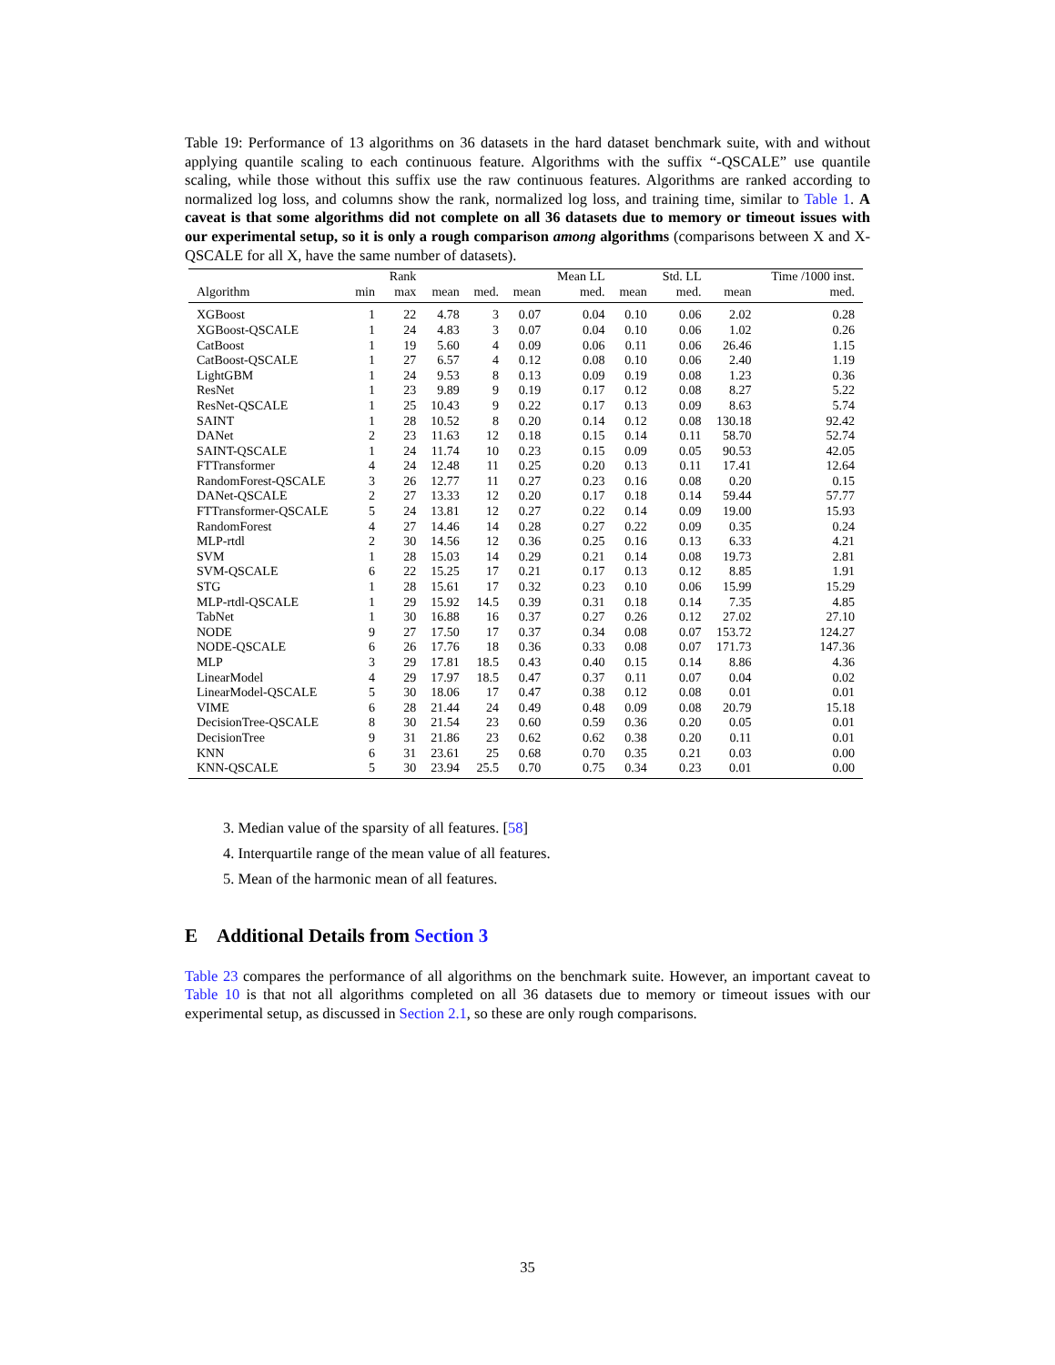Table 19: Performance of 13 algorithms on 36 datasets in the hard dataset benchmark suite, with and without applying quantile scaling to each continuous feature. Algorithms with the suffix “-QSCALE” use quantile scaling, while those without this suffix use the raw continuous features. Algorithms are ranked according to normalized log loss, and columns show the rank, normalized log loss, and training time, similar to Table 1. A caveat is that some algorithms did not complete on all 36 datasets due to memory or timeout issues with our experimental setup, so it is only a rough comparison among algorithms (comparisons between X and X-QSCALE for all X, have the same number of datasets).
| | | Rank | | | | Mean LL | | Std. LL | | Time /1000 inst. |
| --- | --- | --- | --- | --- | --- | --- | --- | --- | --- | --- |
| Algorithm | min | max | mean | med. | mean | med. | mean | med. | mean | med. |
| XGBoost | 1 | 22 | 4.78 | 3 | 0.07 | 0.04 | 0.10 | 0.06 | 2.02 | 0.28 |
| XGBoost-QSCALE | 1 | 24 | 4.83 | 3 | 0.07 | 0.04 | 0.10 | 0.06 | 1.02 | 0.26 |
| CatBoost | 1 | 19 | 5.60 | 4 | 0.09 | 0.06 | 0.11 | 0.06 | 26.46 | 1.15 |
| CatBoost-QSCALE | 1 | 27 | 6.57 | 4 | 0.12 | 0.08 | 0.10 | 0.06 | 2.40 | 1.19 |
| LightGBM | 1 | 24 | 9.53 | 8 | 0.13 | 0.09 | 0.19 | 0.08 | 1.23 | 0.36 |
| ResNet | 1 | 23 | 9.89 | 9 | 0.19 | 0.17 | 0.12 | 0.08 | 8.27 | 5.22 |
| ResNet-QSCALE | 1 | 25 | 10.43 | 9 | 0.22 | 0.17 | 0.13 | 0.09 | 8.63 | 5.74 |
| SAINT | 1 | 28 | 10.52 | 8 | 0.20 | 0.14 | 0.12 | 0.08 | 130.18 | 92.42 |
| DANet | 2 | 23 | 11.63 | 12 | 0.18 | 0.15 | 0.14 | 0.11 | 58.70 | 52.74 |
| SAINT-QSCALE | 1 | 24 | 11.74 | 10 | 0.23 | 0.15 | 0.09 | 0.05 | 90.53 | 42.05 |
| FTTransformer | 4 | 24 | 12.48 | 11 | 0.25 | 0.20 | 0.13 | 0.11 | 17.41 | 12.64 |
| RandomForest-QSCALE | 3 | 26 | 12.77 | 11 | 0.27 | 0.23 | 0.16 | 0.08 | 0.20 | 0.15 |
| DANet-QSCALE | 2 | 27 | 13.33 | 12 | 0.20 | 0.17 | 0.18 | 0.14 | 59.44 | 57.77 |
| FTTransformer-QSCALE | 5 | 24 | 13.81 | 12 | 0.27 | 0.22 | 0.14 | 0.09 | 19.00 | 15.93 |
| RandomForest | 4 | 27 | 14.46 | 14 | 0.28 | 0.27 | 0.22 | 0.09 | 0.35 | 0.24 |
| MLP-rtdl | 2 | 30 | 14.56 | 12 | 0.36 | 0.25 | 0.16 | 0.13 | 6.33 | 4.21 |
| SVM | 1 | 28 | 15.03 | 14 | 0.29 | 0.21 | 0.14 | 0.08 | 19.73 | 2.81 |
| SVM-QSCALE | 6 | 22 | 15.25 | 17 | 0.21 | 0.17 | 0.13 | 0.12 | 8.85 | 1.91 |
| STG | 1 | 28 | 15.61 | 17 | 0.32 | 0.23 | 0.10 | 0.06 | 15.99 | 15.29 |
| MLP-rtdl-QSCALE | 1 | 29 | 15.92 | 14.5 | 0.39 | 0.31 | 0.18 | 0.14 | 7.35 | 4.85 |
| TabNet | 1 | 30 | 16.88 | 16 | 0.37 | 0.27 | 0.26 | 0.12 | 27.02 | 27.10 |
| NODE | 9 | 27 | 17.50 | 17 | 0.37 | 0.34 | 0.08 | 0.07 | 153.72 | 124.27 |
| NODE-QSCALE | 6 | 26 | 17.76 | 18 | 0.36 | 0.33 | 0.08 | 0.07 | 171.73 | 147.36 |
| MLP | 3 | 29 | 17.81 | 18.5 | 0.43 | 0.40 | 0.15 | 0.14 | 8.86 | 4.36 |
| LinearModel | 4 | 29 | 17.97 | 18.5 | 0.47 | 0.37 | 0.11 | 0.07 | 0.04 | 0.02 |
| LinearModel-QSCALE | 5 | 30 | 18.06 | 17 | 0.47 | 0.38 | 0.12 | 0.08 | 0.01 | 0.01 |
| VIME | 6 | 28 | 21.44 | 24 | 0.49 | 0.48 | 0.09 | 0.08 | 20.79 | 15.18 |
| DecisionTree-QSCALE | 8 | 30 | 21.54 | 23 | 0.60 | 0.59 | 0.36 | 0.20 | 0.05 | 0.01 |
| DecisionTree | 9 | 31 | 21.86 | 23 | 0.62 | 0.62 | 0.38 | 0.20 | 0.11 | 0.01 |
| KNN | 6 | 31 | 23.61 | 25 | 0.68 | 0.70 | 0.35 | 0.21 | 0.03 | 0.00 |
| KNN-QSCALE | 5 | 30 | 23.94 | 25.5 | 0.70 | 0.75 | 0.34 | 0.23 | 0.01 | 0.00 |
3. Median value of the sparsity of all features. [58]
4. Interquartile range of the mean value of all features.
5. Mean of the harmonic mean of all features.
E Additional Details from Section 3
Table 23 compares the performance of all algorithms on the benchmark suite. However, an important caveat to Table 10 is that not all algorithms completed on all 36 datasets due to memory or timeout issues with our experimental setup, as discussed in Section 2.1, so these are only rough comparisons.
35